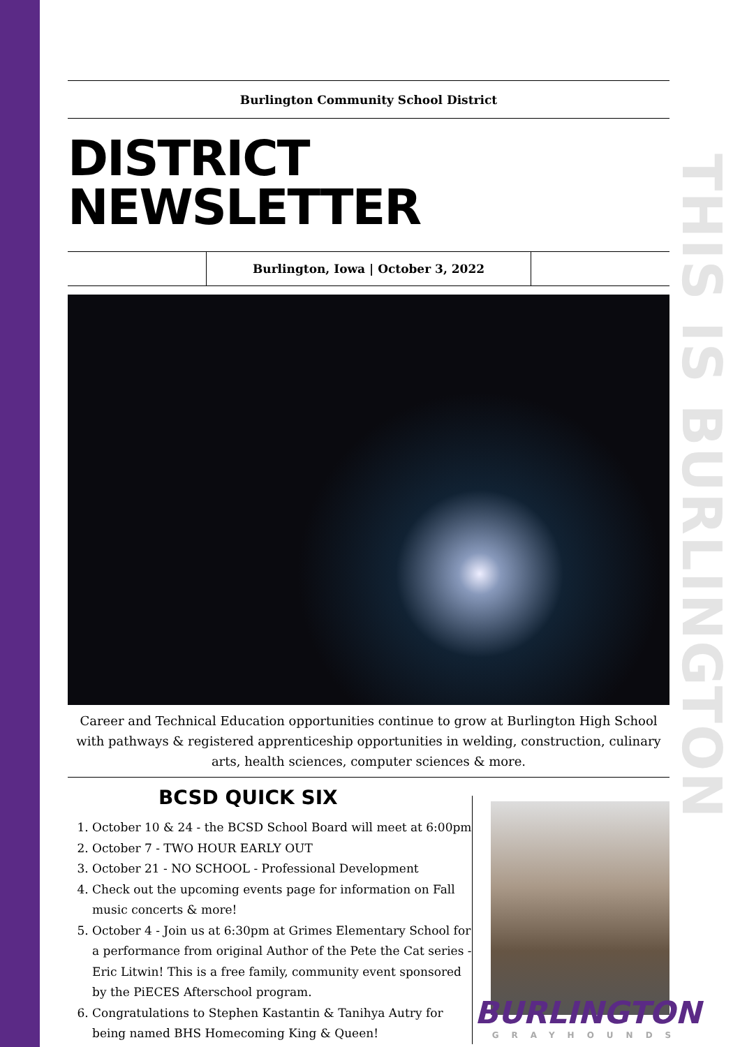THIS IS BURLINGTON
Burlington Community School District
DISTRICT NEWSLETTER
Burlington, Iowa | October 3, 2022
Career and Technical Education opportunities continue to grow at Burlington High School with pathways & registered apprenticeship opportunities in welding, construction, culinary arts, health sciences, computer sciences & more.
BCSD QUICK SIX
1. October 10 & 24 - the BCSD School Board will meet at 6:00pm
2. October 7 - TWO HOUR EARLY OUT
3. October 21 - NO SCHOOL - Professional Development
4. Check out the upcoming events page for information on Fall music concerts & more!
5. October 4 - Join us at 6:30pm at Grimes Elementary School for a performance from original Author of the Pete the Cat series - Eric Litwin! This is a free family, community event sponsored by the PiECES Afterschool program.
6. Congratulations to Stephen Kastantin & Tanihya Autry for being named BHS Homecoming King & Queen!
BURLINGTON
GRAYHOUNDS